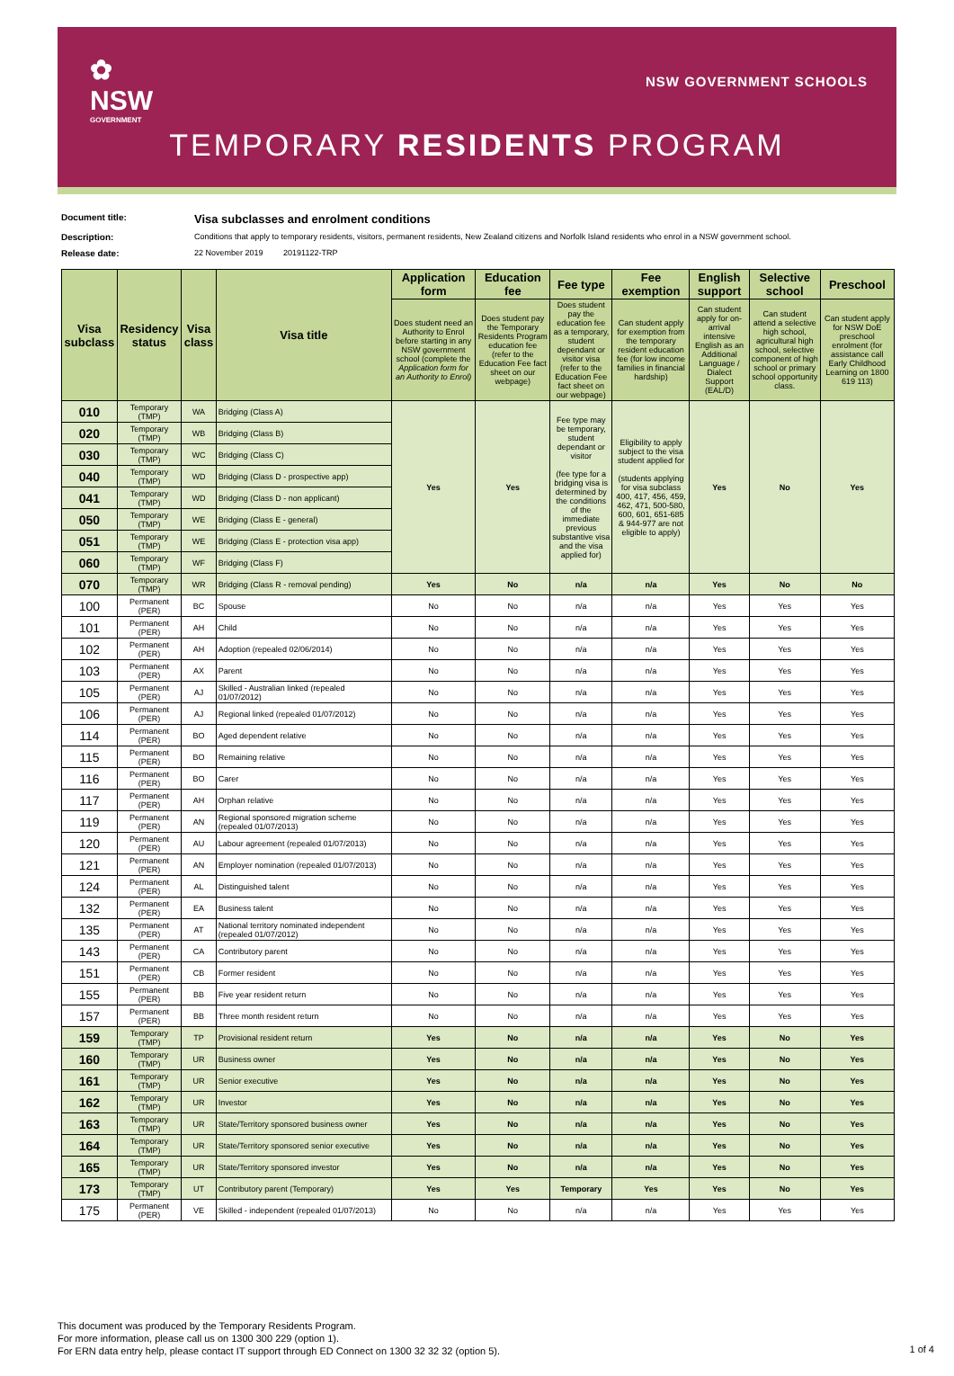✿
NSW
GOVERNMENT
NSW GOVERNMENT SCHOOLS
TEMPORARY RESIDENTS PROGRAM
Document title: Visa subclasses and enrolment conditions
Description: Conditions that apply to temporary residents, visitors, permanent residents, New Zealand citizens and Norfolk Island residents who enrol in a NSW government school.
Release date: 22 November 2019 20191122-TRP
| Visa subclass | Residency status | Visa class | Visa title | Application form | Education fee | Fee type | Fee exemption | English support | Selective school | Preschool |
| --- | --- | --- | --- | --- | --- | --- | --- | --- | --- | --- |
| | | | | Does student need an Authority to Enrol before starting in any NSW government school (complete the Application form for an Authority to Enrol) | Does student pay the Temporary Residents Program education fee (refer to the Education Fee fact sheet on our webpage) | Does student pay the education fee as a temporary, student dependant or visitor visa (refer to the Education Fee fact sheet on our webpage) | Can student apply for exemption from the temporary resident education fee (for low income families in financial hardship) | Can student apply for on-arrival intensive English as an Additional Language / Dialect Support (EAL/D) | Can student attend a selective high school, agricultural high school, selective component of high school or primary school opportunity class. | Can student apply for NSW DoE preschool enrolment (for assistance call Early Childhood Learning on 1800 619 113) |
| 010 | Temporary (TMP) | WA | Bridging (Class A) | Yes | Yes | Fee type may be temporary, student dependant or visitor (fee type for a bridging visa is determined by the conditions of the immediate previous substantive visa and the visa applied for) | Eligibility to apply subject to the visa student applied for (students applying for visa subclass 400, 417, 456, 459, 462, 471, 500-580, 600, 601, 651-685 & 944-977 are not eligible to apply) | Yes | No | Yes |
| 020 | Temporary (TMP) | WB | Bridging (Class B) | | | | | | | |
| 030 | Temporary (TMP) | WC | Bridging (Class C) | | | | | | | |
| 040 | Temporary (TMP) | WD | Bridging (Class D - prospective app) | | | | | | | |
| 041 | Temporary (TMP) | WD | Bridging (Class D - non applicant) | | | | | | | |
| 050 | Temporary (TMP) | WE | Bridging (Class E - general) | | | | | | | |
| 051 | Temporary (TMP) | WE | Bridging (Class E - protection visa app) | | | | | | | |
| 060 | Temporary (TMP) | WF | Bridging (Class F) | | | | | | | |
| 070 | Temporary (TMP) | WR | Bridging (Class R - removal pending) | Yes | No | n/a | n/a | Yes | No | No |
| 100 | Permanent (PER) | BC | Spouse | No | No | n/a | n/a | Yes | Yes | Yes |
| 101 | Permanent (PER) | AH | Child | No | No | n/a | n/a | Yes | Yes | Yes |
| 102 | Permanent (PER) | AH | Adoption (repealed 02/06/2014) | No | No | n/a | n/a | Yes | Yes | Yes |
| 103 | Permanent (PER) | AX | Parent | No | No | n/a | n/a | Yes | Yes | Yes |
| 105 | Permanent (PER) | AJ | Skilled - Australian linked (repealed 01/07/2012) | No | No | n/a | n/a | Yes | Yes | Yes |
| 106 | Permanent (PER) | AJ | Regional linked (repealed 01/07/2012) | No | No | n/a | n/a | Yes | Yes | Yes |
| 114 | Permanent (PER) | BO | Aged dependent relative | No | No | n/a | n/a | Yes | Yes | Yes |
| 115 | Permanent (PER) | BO | Remaining relative | No | No | n/a | n/a | Yes | Yes | Yes |
| 116 | Permanent (PER) | BO | Carer | No | No | n/a | n/a | Yes | Yes | Yes |
| 117 | Permanent (PER) | AH | Orphan relative | No | No | n/a | n/a | Yes | Yes | Yes |
| 119 | Permanent (PER) | AN | Regional sponsored migration scheme (repealed 01/07/2013) | No | No | n/a | n/a | Yes | Yes | Yes |
| 120 | Permanent (PER) | AU | Labour agreement (repealed 01/07/2013) | No | No | n/a | n/a | Yes | Yes | Yes |
| 121 | Permanent (PER) | AN | Employer nomination (repealed 01/07/2013) | No | No | n/a | n/a | Yes | Yes | Yes |
| 124 | Permanent (PER) | AL | Distinguished talent | No | No | n/a | n/a | Yes | Yes | Yes |
| 132 | Permanent (PER) | EA | Business talent | No | No | n/a | n/a | Yes | Yes | Yes |
| 135 | Permanent (PER) | AT | National territory nominated independent (repealed 01/07/2012) | No | No | n/a | n/a | Yes | Yes | Yes |
| 143 | Permanent (PER) | CA | Contributory parent | No | No | n/a | n/a | Yes | Yes | Yes |
| 151 | Permanent (PER) | CB | Former resident | No | No | n/a | n/a | Yes | Yes | Yes |
| 155 | Permanent (PER) | BB | Five year resident return | No | No | n/a | n/a | Yes | Yes | Yes |
| 157 | Permanent (PER) | BB | Three month resident return | No | No | n/a | n/a | Yes | Yes | Yes |
| 159 | Temporary (TMP) | TP | Provisional resident return | Yes | No | n/a | n/a | Yes | No | Yes |
| 160 | Temporary (TMP) | UR | Business owner | Yes | No | n/a | n/a | Yes | No | Yes |
| 161 | Temporary (TMP) | UR | Senior executive | Yes | No | n/a | n/a | Yes | No | Yes |
| 162 | Temporary (TMP) | UR | Investor | Yes | No | n/a | n/a | Yes | No | Yes |
| 163 | Temporary (TMP) | UR | State/Territory sponsored business owner | Yes | No | n/a | n/a | Yes | No | Yes |
| 164 | Temporary (TMP) | UR | State/Territory sponsored senior executive | Yes | No | n/a | n/a | Yes | No | Yes |
| 165 | Temporary (TMP) | UR | State/Territory sponsored investor | Yes | No | n/a | n/a | Yes | No | Yes |
| 173 | Temporary (TMP) | UT | Contributory parent (Temporary) | Yes | Yes | Temporary | Yes | Yes | No | Yes |
| 175 | Permanent (PER) | VE | Skilled - independent (repealed 01/07/2013) | No | No | n/a | n/a | Yes | Yes | Yes |
This document was produced by the Temporary Residents Program.
For more information, please call us on 1300 300 229 (option 1).
For ERN data entry help, please contact IT support through ED Connect on 1300 32 32 32 (option 5).
1 of 4